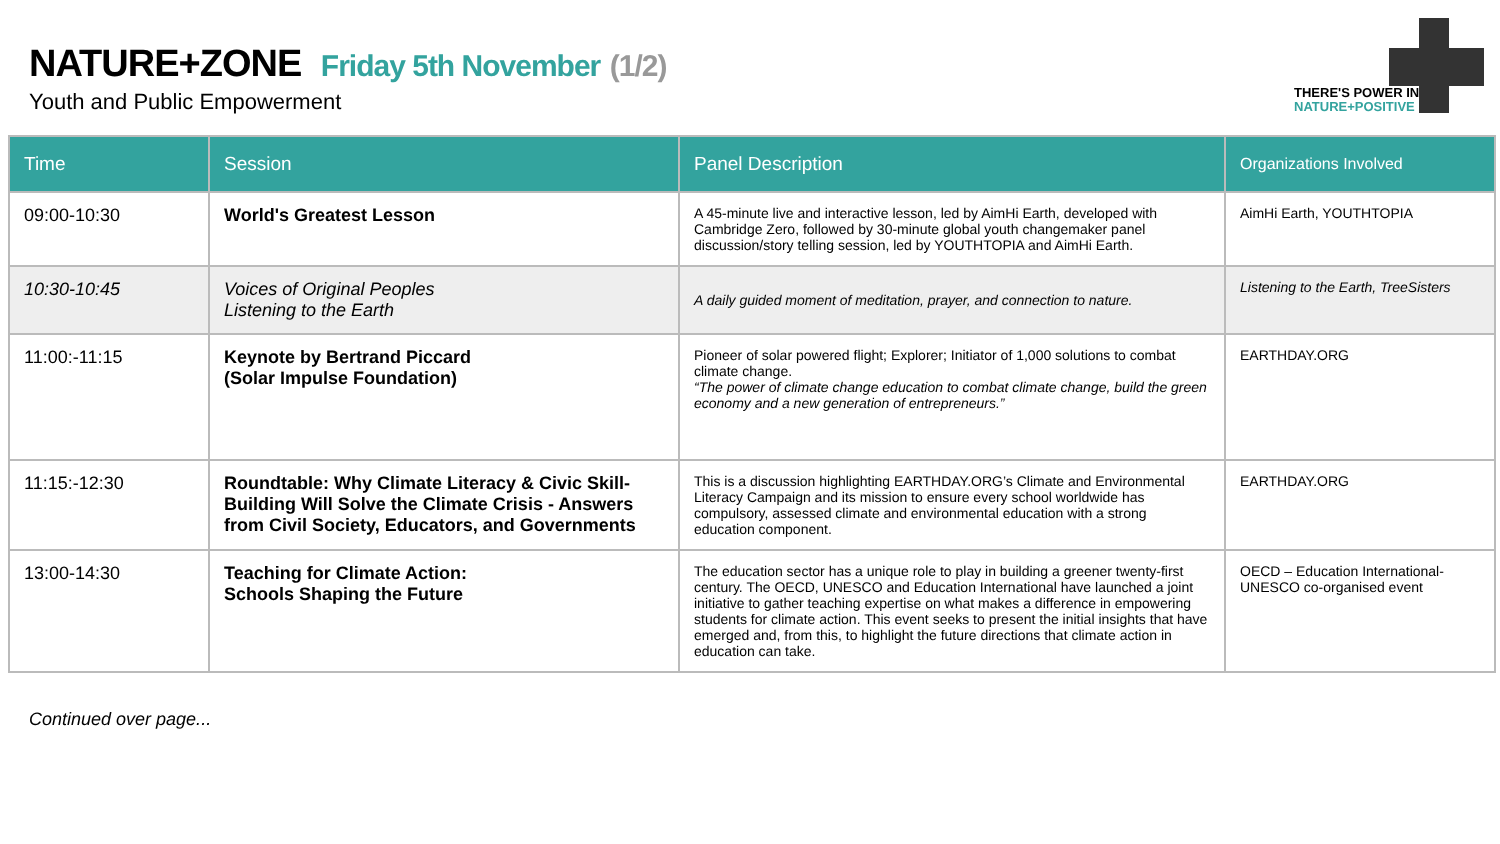THERE'S POWER IN
NATURE+POSITIVE
NATURE+ZONE Friday 5th November (1/2)
Youth and Public Empowerment
| Time | Session | Panel Description | Organizations Involved |
| --- | --- | --- | --- |
| 09:00-10:30 | World's Greatest Lesson | A 45-minute live and interactive lesson, led by AimHi Earth, developed with Cambridge Zero, followed by 30-minute global youth changemaker panel discussion/story telling session, led by YOUTHTOPIA and AimHi Earth. | AimHi Earth, YOUTHTOPIA |
| 10:30-10:45 | Voices of Original Peoples Listening to the Earth | A daily guided moment of meditation, prayer, and connection to nature. | Listening to the Earth, TreeSisters |
| 11:00:-11:15 | Keynote by Bertrand Piccard (Solar Impulse Foundation) | Pioneer of solar powered flight; Explorer; Initiator of 1,000 solutions to combat climate change. “The power of climate change education to combat climate change, build the green economy and a new generation of entrepreneurs.” | EARTHDAY.ORG |
| 11:15:-12:30 | Roundtable: Why Climate Literacy & Civic Skill-Building Will Solve the Climate Crisis - Answers from Civil Society, Educators, and Governments | This is a discussion highlighting EARTHDAY.ORG’s Climate and Environmental Literacy Campaign and its mission to ensure every school worldwide has compulsory, assessed climate and environmental education with a strong education component. | EARTHDAY.ORG |
| 13:00-14:30 | Teaching for Climate Action: Schools Shaping the Future | The education sector has a unique role to play in building a greener twenty-first century. The OECD, UNESCO and Education International have launched a joint initiative to gather teaching expertise on what makes a difference in empowering students for climate action. This event seeks to present the initial insights that have emerged and, from this, to highlight the future directions that climate action in education can take. | OECD – Education International- UNESCO co-organised event |
Continued over page...